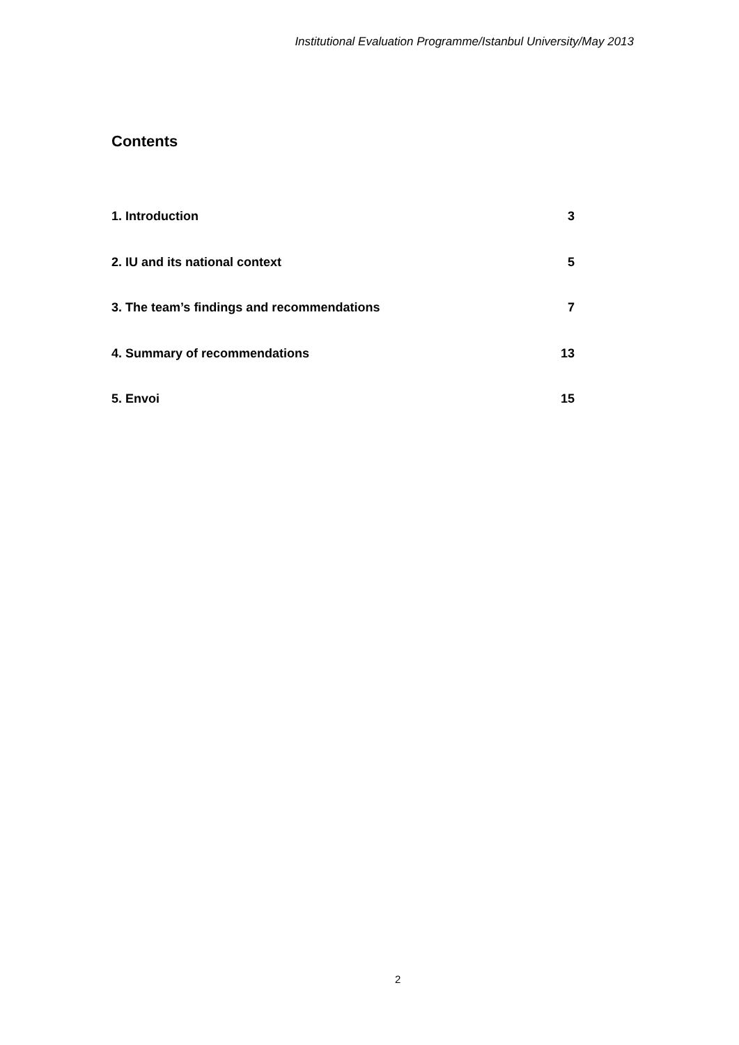Institutional Evaluation Programme/Istanbul University/May 2013
Contents
1. Introduction 3
2. IU and its national context 5
3. The team’s findings and recommendations 7
4. Summary of recommendations 13
5. Envoi 15
2